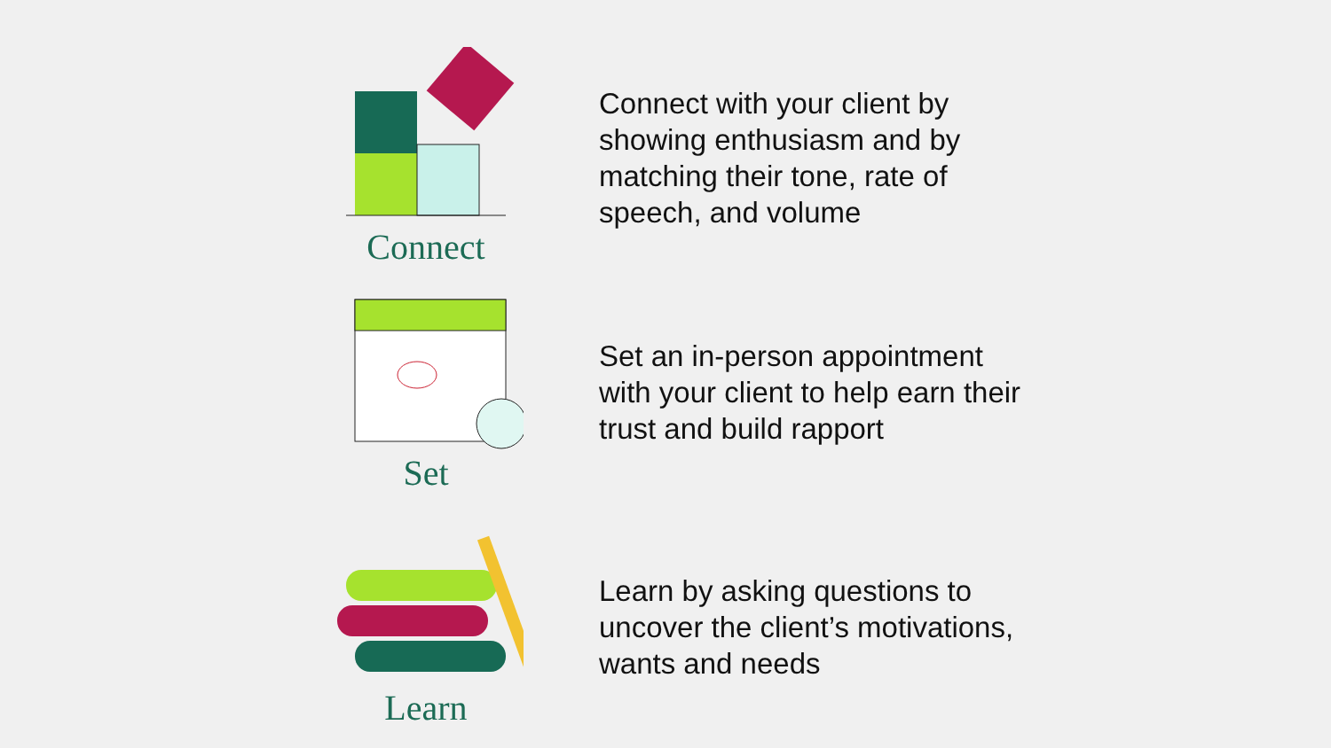Connect
Connect with your client by showing enthusiasm and by matching their tone, rate of speech, and volume
Set
Set an in-person appointment with your client to help earn their trust and build rapport
Learn
Learn by asking questions to uncover the client’s motivations, wants and needs